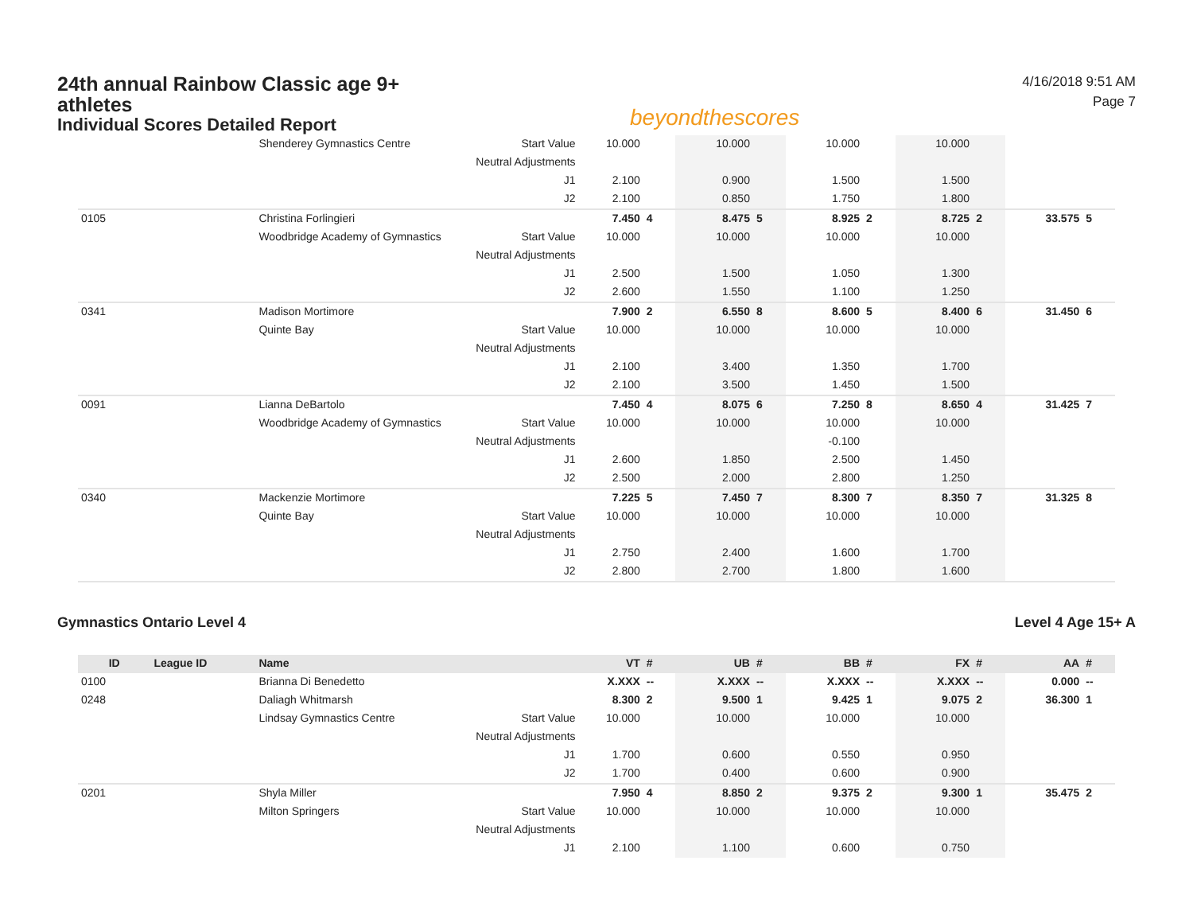24th annual Rainbow Classic age 9+ athletes
Individual Scores Detailed Report
beyondthescores
4/16/2018 9:51 AM
Page 7
| | | Shenderey Gymnastics Centre | Start Value | 10.000 | | 10.000 | | 10.000 | | 10.000 | | | |
| | | | Neutral Adjustments | | | | | | | | | | |
| | | | J1 | 2.100 | | 0.900 | | 1.500 | | 1.500 | | | |
| | | | J2 | 2.100 | | 0.850 | | 1.750 | | 1.800 | | | |
| 0105 | | Christina Forlingieri | | 7.450 | 4 | 8.475 | 5 | 8.925 | 2 | 8.725 | 2 | 33.575 | 5 |
| | | Woodbridge Academy of Gymnastics | Start Value | 10.000 | | 10.000 | | 10.000 | | 10.000 | | | |
| | | | Neutral Adjustments | | | | | | | | | | |
| | | | J1 | 2.500 | | 1.500 | | 1.050 | | 1.300 | | | |
| | | | J2 | 2.600 | | 1.550 | | 1.100 | | 1.250 | | | |
| 0341 | | Madison Mortimore | | 7.900 | 2 | 6.550 | 8 | 8.600 | 5 | 8.400 | 6 | 31.450 | 6 |
| | | Quinte Bay | Start Value | 10.000 | | 10.000 | | 10.000 | | 10.000 | | | |
| | | | Neutral Adjustments | | | | | | | | | | |
| | | | J1 | 2.100 | | 3.400 | | 1.350 | | 1.700 | | | |
| | | | J2 | 2.100 | | 3.500 | | 1.450 | | 1.500 | | | |
| 0091 | | Lianna DeBartolo | | 7.450 | 4 | 8.075 | 6 | 7.250 | 8 | 8.650 | 4 | 31.425 | 7 |
| | | Woodbridge Academy of Gymnastics | Start Value | 10.000 | | 10.000 | | 10.000 | | 10.000 | | | |
| | | | Neutral Adjustments | | | | | -0.100 | | | | | |
| | | | J1 | 2.600 | | 1.850 | | 2.500 | | 1.450 | | | |
| | | | J2 | 2.500 | | 2.000 | | 2.800 | | 1.250 | | | |
| 0340 | | Mackenzie Mortimore | | 7.225 | 5 | 7.450 | 7 | 8.300 | 7 | 8.350 | 7 | 31.325 | 8 |
| | | Quinte Bay | Start Value | 10.000 | | 10.000 | | 10.000 | | 10.000 | | | |
| | | | Neutral Adjustments | | | | | | | | | | |
| | | | J1 | 2.750 | | 2.400 | | 1.600 | | 1.700 | | | |
| | | | J2 | 2.800 | | 2.700 | | 1.800 | | 1.600 | | | |
Gymnastics Ontario Level 4 Level 4 Age 15+ A
| ID | League ID | Name | | VT | # | UB | # | BB | # | FX | # | AA | # |
| --- | --- | --- | --- | --- | --- | --- | --- | --- | --- | --- | --- | --- | --- |
| 0100 | | Brianna Di Benedetto | | X.XXX | -- | X.XXX | -- | X.XXX | -- | X.XXX | -- | 0.000 | -- |
| 0248 | | Daliagh Whitmarsh | | 8.300 | 2 | 9.500 | 1 | 9.425 | 1 | 9.075 | 2 | 36.300 | 1 |
| | | Lindsay Gymnastics Centre | Start Value | 10.000 | | 10.000 | | 10.000 | | 10.000 | | | |
| | | | Neutral Adjustments | | | | | | | | | | |
| | | | J1 | 1.700 | | 0.600 | | 0.550 | | 0.950 | | | |
| | | | J2 | 1.700 | | 0.400 | | 0.600 | | 0.900 | | | |
| 0201 | | Shyla Miller | | 7.950 | 4 | 8.850 | 2 | 9.375 | 2 | 9.300 | 1 | 35.475 | 2 |
| | | Milton Springers | Start Value | 10.000 | | 10.000 | | 10.000 | | 10.000 | | | |
| | | | Neutral Adjustments | | | | | | | | | | |
| | | | J1 | 2.100 | | 1.100 | | 0.600 | | 0.750 | | | |